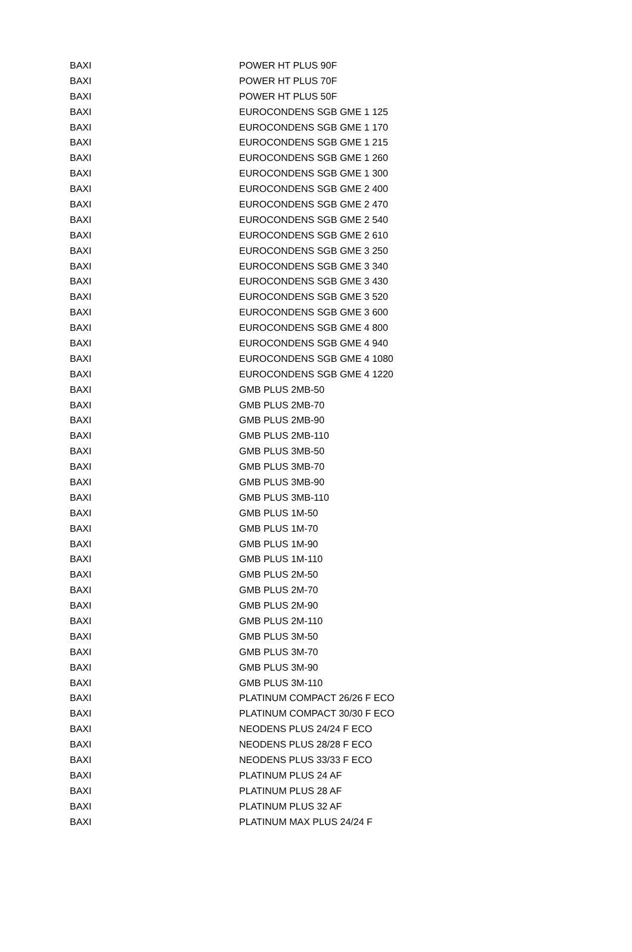| BAXI | POWER HT PLUS 90F |
| BAXI | POWER HT PLUS 70F |
| BAXI | POWER HT PLUS 50F |
| BAXI | EUROCONDENS SGB GME 1 125 |
| BAXI | EUROCONDENS SGB GME 1 170 |
| BAXI | EUROCONDENS SGB GME 1 215 |
| BAXI | EUROCONDENS SGB GME 1 260 |
| BAXI | EUROCONDENS SGB GME 1 300 |
| BAXI | EUROCONDENS SGB GME 2 400 |
| BAXI | EUROCONDENS SGB GME 2 470 |
| BAXI | EUROCONDENS SGB GME 2 540 |
| BAXI | EUROCONDENS SGB GME 2 610 |
| BAXI | EUROCONDENS SGB GME 3 250 |
| BAXI | EUROCONDENS SGB GME 3 340 |
| BAXI | EUROCONDENS SGB GME 3 430 |
| BAXI | EUROCONDENS SGB GME 3 520 |
| BAXI | EUROCONDENS SGB GME 3 600 |
| BAXI | EUROCONDENS SGB GME 4 800 |
| BAXI | EUROCONDENS SGB GME 4 940 |
| BAXI | EUROCONDENS SGB GME 4 1080 |
| BAXI | EUROCONDENS SGB GME 4 1220 |
| BAXI | GMB PLUS 2MB-50 |
| BAXI | GMB PLUS 2MB-70 |
| BAXI | GMB PLUS 2MB-90 |
| BAXI | GMB PLUS 2MB-110 |
| BAXI | GMB PLUS 3MB-50 |
| BAXI | GMB PLUS 3MB-70 |
| BAXI | GMB PLUS 3MB-90 |
| BAXI | GMB PLUS 3MB-110 |
| BAXI | GMB PLUS 1M-50 |
| BAXI | GMB PLUS 1M-70 |
| BAXI | GMB PLUS 1M-90 |
| BAXI | GMB PLUS 1M-110 |
| BAXI | GMB PLUS 2M-50 |
| BAXI | GMB PLUS 2M-70 |
| BAXI | GMB PLUS 2M-90 |
| BAXI | GMB PLUS 2M-110 |
| BAXI | GMB PLUS 3M-50 |
| BAXI | GMB PLUS 3M-70 |
| BAXI | GMB PLUS 3M-90 |
| BAXI | GMB PLUS 3M-110 |
| BAXI | PLATINUM COMPACT 26/26 F ECO |
| BAXI | PLATINUM COMPACT 30/30 F ECO |
| BAXI | NEODENS PLUS 24/24 F ECO |
| BAXI | NEODENS PLUS 28/28 F ECO |
| BAXI | NEODENS PLUS 33/33 F ECO |
| BAXI | PLATINUM PLUS 24 AF |
| BAXI | PLATINUM PLUS 28 AF |
| BAXI | PLATINUM PLUS 32 AF |
| BAXI | PLATINUM MAX PLUS 24/24 F |